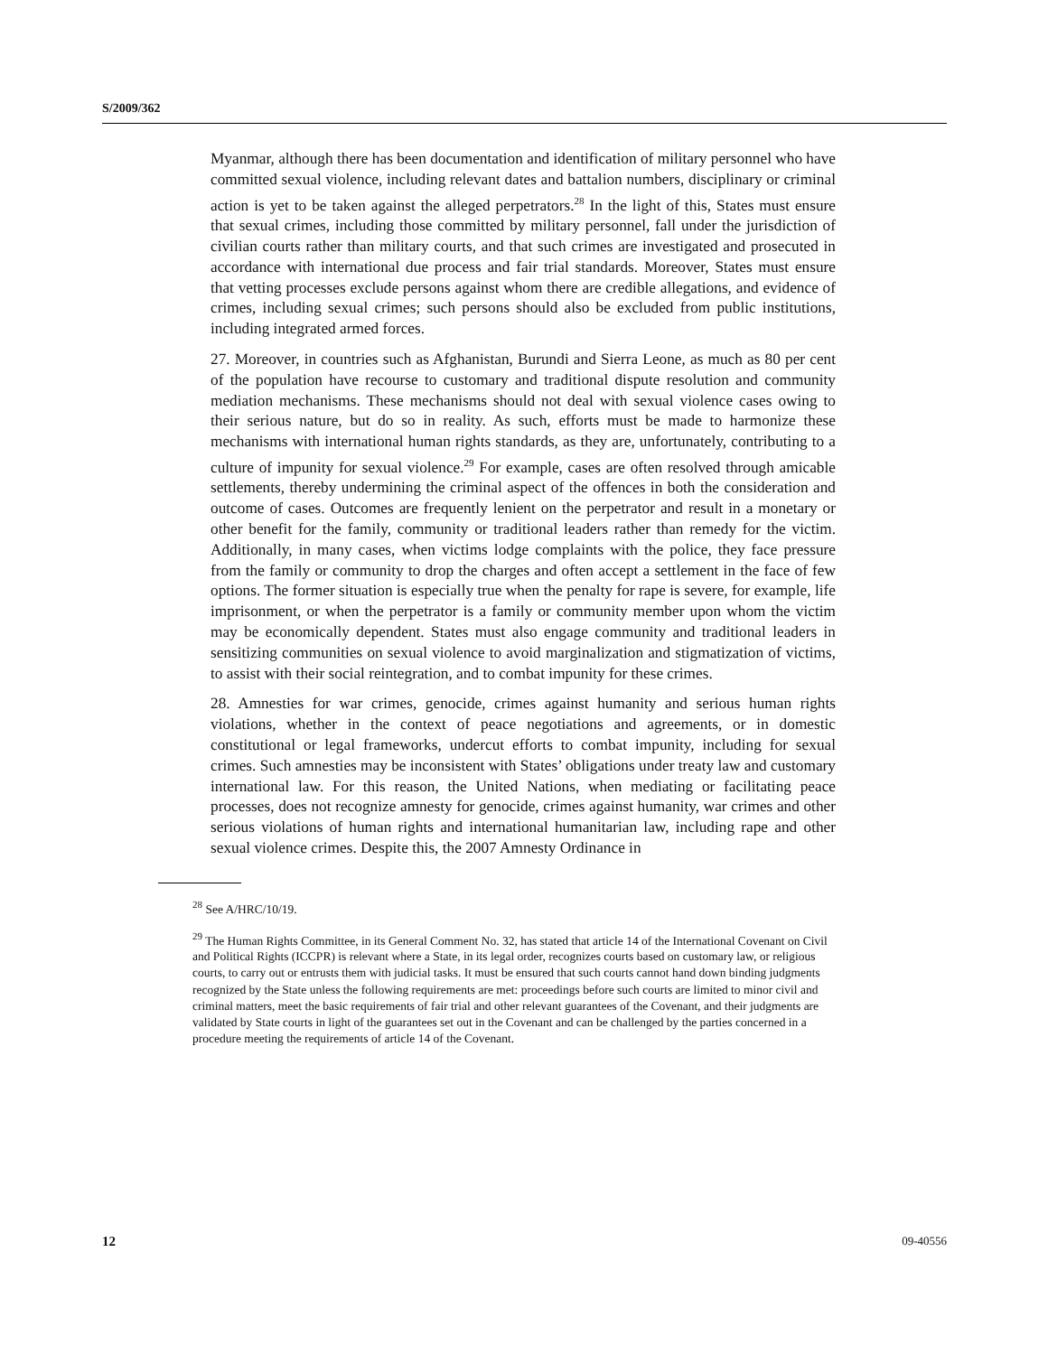S/2009/362
Myanmar, although there has been documentation and identification of military personnel who have committed sexual violence, including relevant dates and battalion numbers, disciplinary or criminal action is yet to be taken against the alleged perpetrators.<sup>28</sup> In the light of this, States must ensure that sexual crimes, including those committed by military personnel, fall under the jurisdiction of civilian courts rather than military courts, and that such crimes are investigated and prosecuted in accordance with international due process and fair trial standards. Moreover, States must ensure that vetting processes exclude persons against whom there are credible allegations, and evidence of crimes, including sexual crimes; such persons should also be excluded from public institutions, including integrated armed forces.
27. Moreover, in countries such as Afghanistan, Burundi and Sierra Leone, as much as 80 per cent of the population have recourse to customary and traditional dispute resolution and community mediation mechanisms. These mechanisms should not deal with sexual violence cases owing to their serious nature, but do so in reality. As such, efforts must be made to harmonize these mechanisms with international human rights standards, as they are, unfortunately, contributing to a culture of impunity for sexual violence.<sup>29</sup> For example, cases are often resolved through amicable settlements, thereby undermining the criminal aspect of the offences in both the consideration and outcome of cases. Outcomes are frequently lenient on the perpetrator and result in a monetary or other benefit for the family, community or traditional leaders rather than remedy for the victim. Additionally, in many cases, when victims lodge complaints with the police, they face pressure from the family or community to drop the charges and often accept a settlement in the face of few options. The former situation is especially true when the penalty for rape is severe, for example, life imprisonment, or when the perpetrator is a family or community member upon whom the victim may be economically dependent. States must also engage community and traditional leaders in sensitizing communities on sexual violence to avoid marginalization and stigmatization of victims, to assist with their social reintegration, and to combat impunity for these crimes.
28. Amnesties for war crimes, genocide, crimes against humanity and serious human rights violations, whether in the context of peace negotiations and agreements, or in domestic constitutional or legal frameworks, undercut efforts to combat impunity, including for sexual crimes. Such amnesties may be inconsistent with States’ obligations under treaty law and customary international law. For this reason, the United Nations, when mediating or facilitating peace processes, does not recognize amnesty for genocide, crimes against humanity, war crimes and other serious violations of human rights and international humanitarian law, including rape and other sexual violence crimes. Despite this, the 2007 Amnesty Ordinance in
<sup>28</sup> See A/HRC/10/19.
<sup>29</sup> The Human Rights Committee, in its General Comment No. 32, has stated that article 14 of the International Covenant on Civil and Political Rights (ICCPR) is relevant where a State, in its legal order, recognizes courts based on customary law, or religious courts, to carry out or entrusts them with judicial tasks. It must be ensured that such courts cannot hand down binding judgments recognized by the State unless the following requirements are met: proceedings before such courts are limited to minor civil and criminal matters, meet the basic requirements of fair trial and other relevant guarantees of the Covenant, and their judgments are validated by State courts in light of the guarantees set out in the Covenant and can be challenged by the parties concerned in a procedure meeting the requirements of article 14 of the Covenant.
12 09-40556